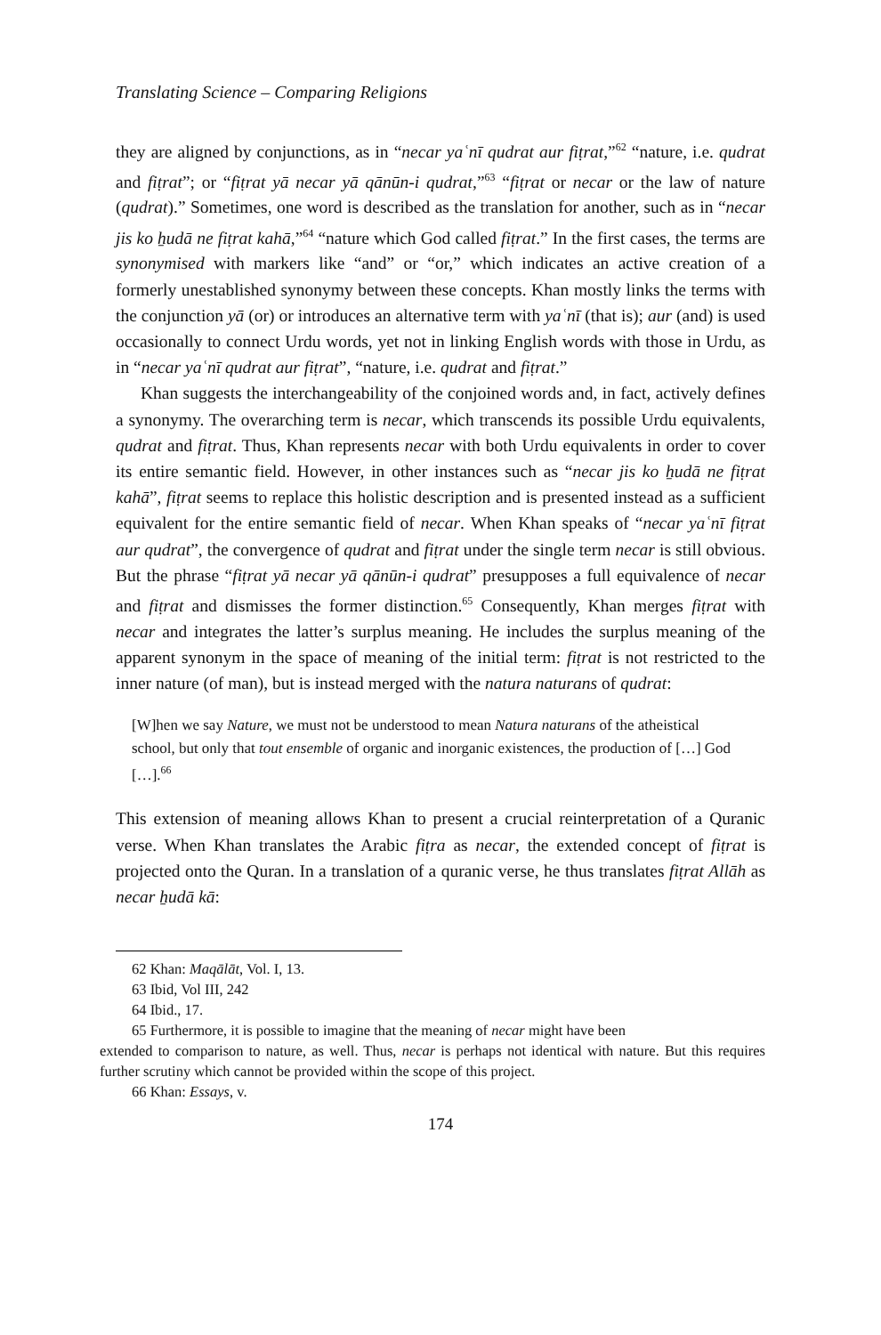Translating Science – Comparing Religions
they are aligned by conjunctions, as in “necar yaʿnī qudrat aur fiṭrat,”<sup>62</sup> “nature, i.e. qudrat and fiṭrat”; or “fiṭrat yā necar yā qānūn-i qudrat,”<sup>63</sup> “fiṭrat or necar or the law of nature (qudrat).” Sometimes, one word is described as the translation for another, such as in “necar jis ko ẖudā ne fiṭrat kahā,”<sup>64</sup> “nature which God called fiṭrat.” In the first cases, the terms are synonymised with markers like “and” or “or,” which indicates an active creation of a formerly unestablished synonymy between these concepts. Khan mostly links the terms with the conjunction yā (or) or introduces an alternative term with yaʿnī (that is); aur (and) is used occasionally to connect Urdu words, yet not in linking English words with those in Urdu, as in “necar yaʿnī qudrat aur fiṭrat”, “nature, i.e. qudrat and fiṭrat.”
Khan suggests the interchangeability of the conjoined words and, in fact, actively defines a synonymy. The overarching term is necar, which transcends its possible Urdu equivalents, qudrat and fiṭrat. Thus, Khan represents necar with both Urdu equivalents in order to cover its entire semantic field. However, in other instances such as “necar jis ko ẖudā ne fiṭrat kahā”, fiṭrat seems to replace this holistic description and is presented instead as a sufficient equivalent for the entire semantic field of necar. When Khan speaks of “necar yaʿnī fiṭrat aur qudrat”, the convergence of qudrat and fiṭrat under the single term necar is still obvious. But the phrase “fiṭrat yā necar yā qānūn-i qudrat” presupposes a full equivalence of necar and fiṭrat and dismisses the former distinction.<sup>65</sup> Consequently, Khan merges fiṭrat with necar and integrates the latter’s surplus meaning. He includes the surplus meaning of the apparent synonym in the space of meaning of the initial term: fiṭrat is not restricted to the inner nature (of man), but is instead merged with the natura naturans of qudrat:
[W]hen we say Nature, we must not be understood to mean Natura naturans of the atheistical school, but only that tout ensemble of organic and inorganic existences, the production of […] God […].<sup>66</sup>
This extension of meaning allows Khan to present a crucial reinterpretation of a Quranic verse. When Khan translates the Arabic fiṭra as necar, the extended concept of fiṭrat is projected onto the Quran. In a translation of a quranic verse, he thus translates fiṭrat Allāh as necar ẖudā kā:
62 Khan: Maqālāt, Vol. I, 13.
63 Ibid, Vol III, 242
64 Ibid., 17.
65 Furthermore, it is possible to imagine that the meaning of necar might have been
extended to comparison to nature, as well. Thus, necar is perhaps not identical with nature. But this requires further scrutiny which cannot be provided within the scope of this project.
66 Khan: Essays, v.
174